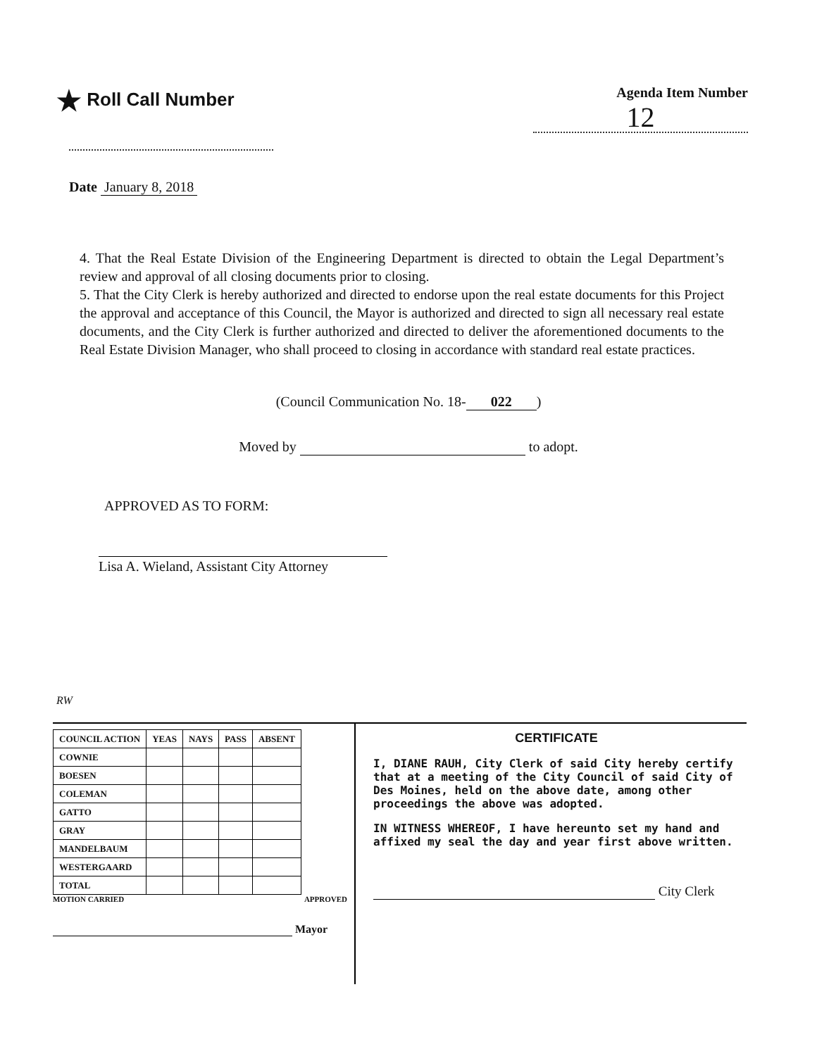★ Roll Call Number
Agenda Item Number
12
Date January 8, 2018
4. That the Real Estate Division of the Engineering Department is directed to obtain the Legal Department’s review and approval of all closing documents prior to closing.
5. That the City Clerk is hereby authorized and directed to endorse upon the real estate documents for this Project the approval and acceptance of this Council, the Mayor is authorized and directed to sign all necessary real estate documents, and the City Clerk is further authorized and directed to deliver the aforementioned documents to the Real Estate Division Manager, who shall proceed to closing in accordance with standard real estate practices.
(Council Communication No. 18- 022)
Moved by to adopt.
APPROVED AS TO FORM:
Lisa A. Wieland, Assistant City Attorney
RW
| COUNCIL ACTION | YEAS | NAYS | PASS | ABSENT |
| --- | --- | --- | --- | --- |
| COWNIE | | | | |
| BOESEN | | | | |
| COLEMAN | | | | |
| GATTO | | | | |
| GRAY | | | | |
| MANDELBAUM | | | | |
| WESTERGAARD | | | | |
| TOTAL | | | | |
MOTION CARRIED APPROVED
Mayor
CERTIFICATE
I, DIANE RAUH, City Clerk of said City hereby certify that at a meeting of the City Council of said City of Des Moines, held on the above date, among other proceedings the above was adopted.
IN WITNESS WHEREOF, I have hereunto set my hand and affixed my seal the day and year first above written.
City Clerk